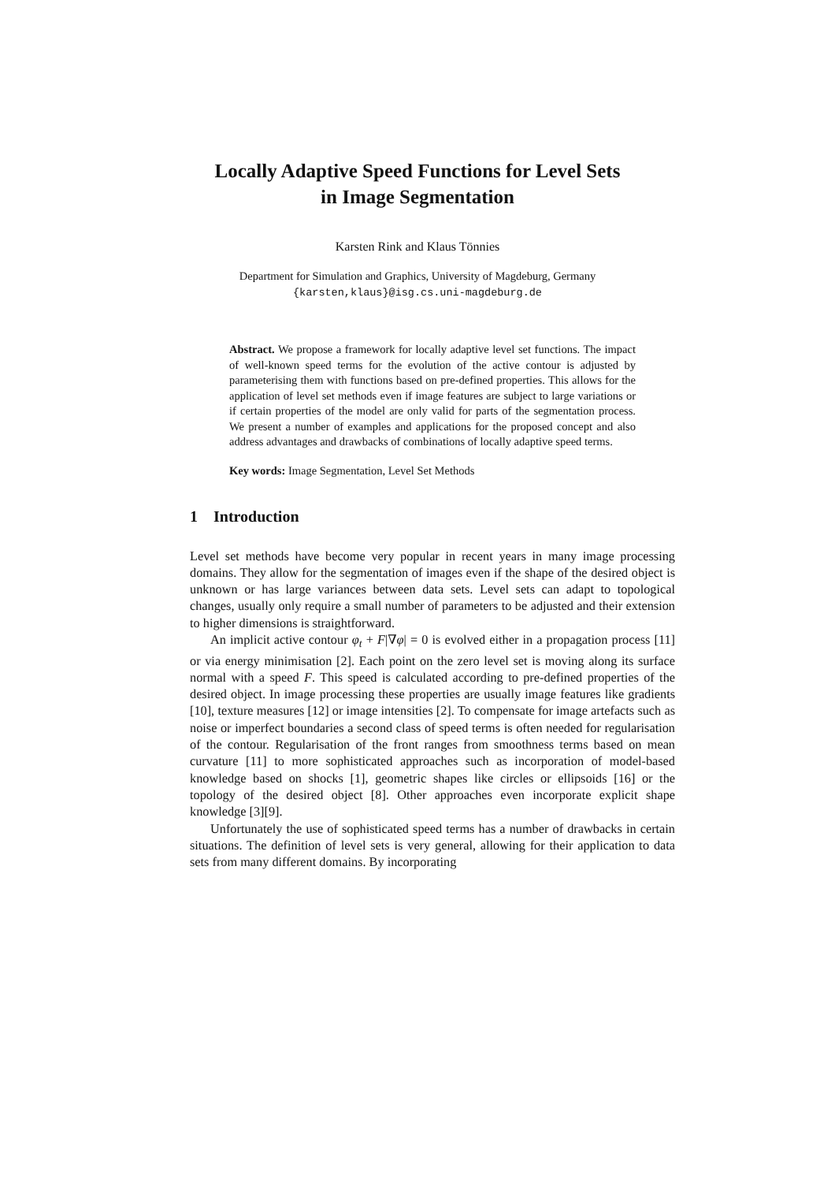Locally Adaptive Speed Functions for Level Sets
in Image Segmentation
Karsten Rink and Klaus Tönnies
Department for Simulation and Graphics, University of Magdeburg, Germany
{karsten,klaus}@isg.cs.uni-magdeburg.de
Abstract. We propose a framework for locally adaptive level set functions. The impact of well-known speed terms for the evolution of the active contour is adjusted by parameterising them with functions based on pre-defined properties. This allows for the application of level set methods even if image features are subject to large variations or if certain properties of the model are only valid for parts of the segmentation process. We present a number of examples and applications for the proposed concept and also address advantages and drawbacks of combinations of locally adaptive speed terms.
Key words: Image Segmentation, Level Set Methods
1 Introduction
Level set methods have become very popular in recent years in many image processing domains. They allow for the segmentation of images even if the shape of the desired object is unknown or has large variances between data sets. Level sets can adapt to topological changes, usually only require a small number of parameters to be adjusted and their extension to higher dimensions is straightforward.
An implicit active contour φ<sub>t</sub> + F|∇φ| = 0 is evolved either in a propagation process [11] or via energy minimisation [2]. Each point on the zero level set is moving along its surface normal with a speed F. This speed is calculated according to pre-defined properties of the desired object. In image processing these properties are usually image features like gradients [10], texture measures [12] or image intensities [2]. To compensate for image artefacts such as noise or imperfect boundaries a second class of speed terms is often needed for regularisation of the contour. Regularisation of the front ranges from smoothness terms based on mean curvature [11] to more sophisticated approaches such as incorporation of model-based knowledge based on shocks [1], geometric shapes like circles or ellipsoids [16] or the topology of the desired object [8]. Other approaches even incorporate explicit shape knowledge [3][9].
Unfortunately the use of sophisticated speed terms has a number of drawbacks in certain situations. The definition of level sets is very general, allowing for their application to data sets from many different domains. By incorporating